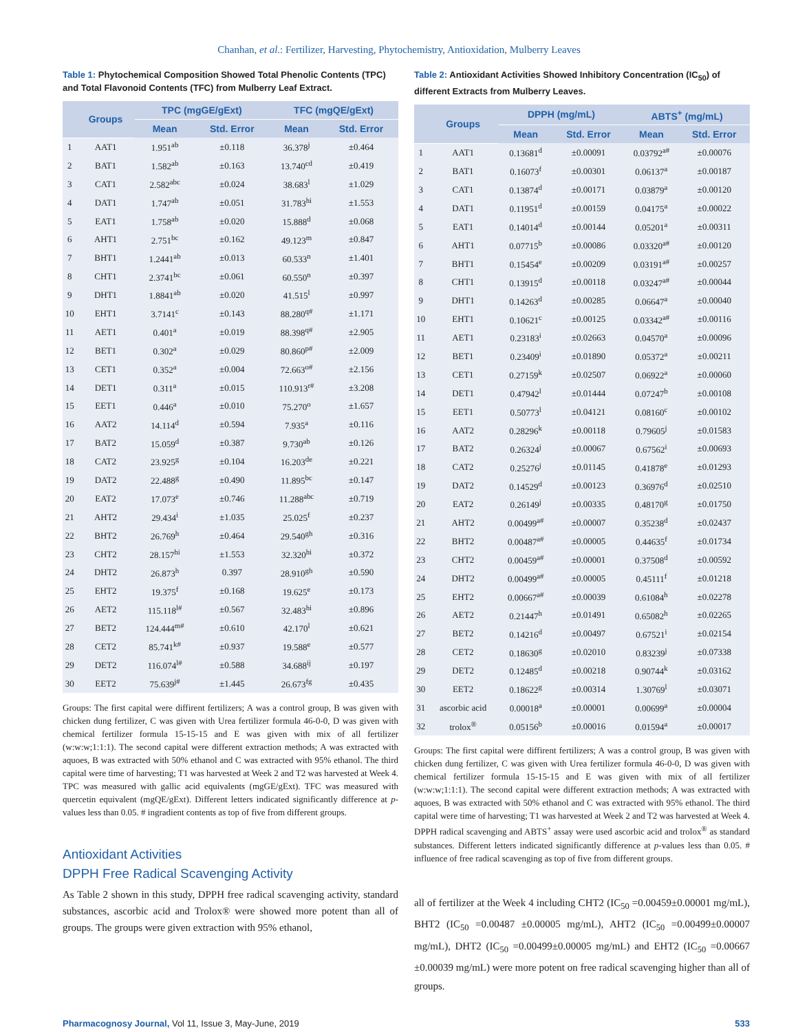Chanhan, et al.: Fertilizer, Harvesting, Phytochemistry, Antioxidation, Mulberry Leaves
Table 1: Phytochemical Composition Showed Total Phenolic Contents (TPC) and Total Flavonoid Contents (TFC) from Mulberry Leaf Extract.
| | Groups | TPC (mgGE/gExt) | | TFC (mgQE/gExt) | |
| --- | --- | --- | --- | --- | --- |
| | | Mean | Std. Error | Mean | Std. Error |
| 1 | AAT1 | 1.951<sup>ab</sup> | ±0.118 | 36.378<sup>j</sup> | ±0.464 |
| 2 | BAT1 | 1.582<sup>ab</sup> | ±0.163 | 13.740<sup>cd</sup> | ±0.419 |
| 3 | CAT1 | 2.582<sup>abc</sup> | ±0.024 | 38.683<sup>l</sup> | ±1.029 |
| 4 | DAT1 | 1.747<sup>ab</sup> | ±0.051 | 31.783<sup>hi</sup> | ±1.553 |
| 5 | EAT1 | 1.758<sup>ab</sup> | ±0.020 | 15.888<sup>d</sup> | ±0.068 |
| 6 | AHT1 | 2.751<sup>bc</sup> | ±0.162 | 49.123<sup>m</sup> | ±0.847 |
| 7 | BHT1 | 1.2441<sup>ab</sup> | ±0.013 | 60.533<sup>n</sup> | ±1.401 |
| 8 | CHT1 | 2.3741<sup>bc</sup> | ±0.061 | 60.550<sup>n</sup> | ±0.397 |
| 9 | DHT1 | 1.8841<sup>ab</sup> | ±0.020 | 41.515<sup>l</sup> | ±0.997 |
| 10 | EHT1 | 3.7141<sup>c</sup> | ±0.143 | 88.280<sup>q#</sup> | ±1.171 |
| 11 | AET1 | 0.401<sup>a</sup> | ±0.019 | 88.398<sup>q#</sup> | ±2.905 |
| 12 | BET1 | 0.302<sup>a</sup> | ±0.029 | 80.860<sup>p#</sup> | ±2.009 |
| 13 | CET1 | 0.352<sup>a</sup> | ±0.004 | 72.663<sup>o#</sup> | ±2.156 |
| 14 | DET1 | 0.311<sup>a</sup> | ±0.015 | 110.913<sup>r#</sup> | ±3.208 |
| 15 | EET1 | 0.446<sup>a</sup> | ±0.010 | 75.270<sup>o</sup> | ±1.657 |
| 16 | AAT2 | 14.114<sup>d</sup> | ±0.594 | 7.935<sup>a</sup> | ±0.116 |
| 17 | BAT2 | 15.059<sup>d</sup> | ±0.387 | 9.730<sup>ab</sup> | ±0.126 |
| 18 | CAT2 | 23.925<sup>g</sup> | ±0.104 | 16.203<sup>de</sup> | ±0.221 |
| 19 | DAT2 | 22.488<sup>g</sup> | ±0.490 | 11.895<sup>bc</sup> | ±0.147 |
| 20 | EAT2 | 17.073<sup>e</sup> | ±0.746 | 11.288<sup>abc</sup> | ±0.719 |
| 21 | AHT2 | 29.434<sup>i</sup> | ±1.035 | 25.025<sup>f</sup> | ±0.237 |
| 22 | BHT2 | 26.769<sup>h</sup> | ±0.464 | 29.540<sup>gh</sup> | ±0.316 |
| 23 | CHT2 | 28.157<sup>hi</sup> | ±1.553 | 32.320<sup>hi</sup> | ±0.372 |
| 24 | DHT2 | 26.873<sup>h</sup> | 0.397 | 28.910<sup>gh</sup> | ±0.590 |
| 25 | EHT2 | 19.375<sup>f</sup> | ±0.168 | 19.625<sup>e</sup> | ±0.173 |
| 26 | AET2 | 115.118<sup>l#</sup> | ±0.567 | 32.483<sup>hi</sup> | ±0.896 |
| 27 | BET2 | 124.444<sup>m#</sup> | ±0.610 | 42.170<sup>l</sup> | ±0.621 |
| 28 | CET2 | 85.741<sup>k#</sup> | ±0.937 | 19.588<sup>e</sup> | ±0.577 |
| 29 | DET2 | 116.074<sup>l#</sup> | ±0.588 | 34.688<sup>ij</sup> | ±0.197 |
| 30 | EET2 | 75.639<sup>j#</sup> | ±1.445 | 26.673<sup>fg</sup> | ±0.435 |
Groups: The first capital were diffirent fertilizers; A was a control group, B was given with chicken dung fertilizer, C was given with Urea fertilizer formula 46-0-0, D was given with chemical fertilizer formula 15-15-15 and E was given with mix of all fertilizer (w:w:w;1:1:1). The second capital were different extraction methods; A was extracted with aquoes, B was extracted with 50% ethanol and C was extracted with 95% ethanol. The third capital were time of harvesting; T1 was harvested at Week 2 and T2 was harvested at Week 4. TPC was measured with gallic acid equivalents (mgGE/gExt). TFC was measured with quercetin equivalent (mgQE/gExt). Different letters indicated significantly difference at p-values less than 0.05. # ingradient contents as top of five from different groups.
Antioxidant Activities
DPPH Free Radical Scavenging Activity
As Table 2 shown in this study, DPPH free radical scavenging activity, standard substances, ascorbic acid and Trolox® were showed more potent than all of groups. The groups were given extraction with 95% ethanol,
Table 2: Antioxidant Activities Showed Inhibitory Concentration (IC<sub>50</sub>) of different Extracts from Mulberry Leaves.
| | Groups | DPPH (mg/mL) | | ABTS<sup>+</sup> (mg/mL) | |
| --- | --- | --- | --- | --- | --- |
| | | Mean | Std. Error | Mean | Std. Error |
| 1 | AAT1 | 0.13681<sup>d</sup> | ±0.00091 | 0.03792<sup>a#</sup> | ±0.00076 |
| 2 | BAT1 | 0.16073<sup>f</sup> | ±0.00301 | 0.06137<sup>a</sup> | ±0.00187 |
| 3 | CAT1 | 0.13874<sup>d</sup> | ±0.00171 | 0.03879<sup>a</sup> | ±0.00120 |
| 4 | DAT1 | 0.11951<sup>d</sup> | ±0.00159 | 0.04175<sup>a</sup> | ±0.00022 |
| 5 | EAT1 | 0.14014<sup>d</sup> | ±0.00144 | 0.05201<sup>a</sup> | ±0.00311 |
| 6 | AHT1 | 0.07715<sup>b</sup> | ±0.00086 | 0.03320<sup>a#</sup> | ±0.00120 |
| 7 | BHT1 | 0.15454<sup>e</sup> | ±0.00209 | 0.03191<sup>a#</sup> | ±0.00257 |
| 8 | CHT1 | 0.13915<sup>d</sup> | ±0.00118 | 0.03247<sup>a#</sup> | ±0.00044 |
| 9 | DHT1 | 0.14263<sup>d</sup> | ±0.00285 | 0.06647<sup>a</sup> | ±0.00040 |
| 10 | EHT1 | 0.10621<sup>c</sup> | ±0.00125 | 0.03342<sup>a#</sup> | ±0.00116 |
| 11 | AET1 | 0.23183<sup>i</sup> | ±0.02663 | 0.04570<sup>a</sup> | ±0.00096 |
| 12 | BET1 | 0.23409<sup>i</sup> | ±0.01890 | 0.05372<sup>a</sup> | ±0.00211 |
| 13 | CET1 | 0.27159<sup>k</sup> | ±0.02507 | 0.06922<sup>a</sup> | ±0.00060 |
| 14 | DET1 | 0.47942<sup>l</sup> | ±0.01444 | 0.07247<sup>b</sup> | ±0.00108 |
| 15 | EET1 | 0.50773<sup>l</sup> | ±0.04121 | 0.08160<sup>c</sup> | ±0.00102 |
| 16 | AAT2 | 0.28296<sup>k</sup> | ±0.00118 | 0.79605<sup>j</sup> | ±0.01583 |
| 17 | BAT2 | 0.26324<sup>j</sup> | ±0.00067 | 0.67562<sup>i</sup> | ±0.00693 |
| 18 | CAT2 | 0.25276<sup>j</sup> | ±0.01145 | 0.41878<sup>e</sup> | ±0.01293 |
| 19 | DAT2 | 0.14529<sup>d</sup> | ±0.00123 | 0.36976<sup>d</sup> | ±0.02510 |
| 20 | EAT2 | 0.26149<sup>j</sup> | ±0.00335 | 0.48170<sup>g</sup> | ±0.01750 |
| 21 | AHT2 | 0.00499<sup>a#</sup> | ±0.00007 | 0.35238<sup>d</sup> | ±0.02437 |
| 22 | BHT2 | 0.00487<sup>a#</sup> | ±0.00005 | 0.44635<sup>f</sup> | ±0.01734 |
| 23 | CHT2 | 0.00459<sup>a#</sup> | ±0.00001 | 0.37508<sup>d</sup> | ±0.00592 |
| 24 | DHT2 | 0.00499<sup>a#</sup> | ±0.00005 | 0.45111<sup>f</sup> | ±0.01218 |
| 25 | EHT2 | 0.00667<sup>a#</sup> | ±0.00039 | 0.61084<sup>h</sup> | ±0.02278 |
| 26 | AET2 | 0.21447<sup>h</sup> | ±0.01491 | 0.65082<sup>h</sup> | ±0.02265 |
| 27 | BET2 | 0.14216<sup>d</sup> | ±0.00497 | 0.67521<sup>i</sup> | ±0.02154 |
| 28 | CET2 | 0.18630<sup>g</sup> | ±0.02010 | 0.83239<sup>j</sup> | ±0.07338 |
| 29 | DET2 | 0.12485<sup>d</sup> | ±0.00218 | 0.90744<sup>k</sup> | ±0.03162 |
| 30 | EET2 | 0.18622<sup>g</sup> | ±0.00314 | 1.30769<sup>l</sup> | ±0.03071 |
| 31 | ascorbic acid | 0.00018<sup>a</sup> | ±0.00001 | 0.00699<sup>a</sup> | ±0.00004 |
| 32 | trolox<sup>®</sup> | 0.05156<sup>b</sup> | ±0.00016 | 0.01594<sup>a</sup> | ±0.00017 |
Groups: The first capital were diffirent fertilizers; A was a control group, B was given with chicken dung fertilizer, C was given with Urea fertilizer formula 46-0-0, D was given with chemical fertilizer formula 15-15-15 and E was given with mix of all fertilizer (w:w:w;1:1:1). The second capital were different extraction methods; A was extracted with aquoes, B was extracted with 50% ethanol and C was extracted with 95% ethanol. The third capital were time of harvesting; T1 was harvested at Week 2 and T2 was harvested at Week 4. DPPH radical scavenging and ABTS<sup>+</sup> assay were used ascorbic acid and trolox<sup>®</sup> as standard substances. Different letters indicated significantly difference at p-values less than 0.05. # influence of free radical scavenging as top of five from different groups.
all of fertilizer at the Week 4 including CHT2 (IC<sub>50</sub> =0.00459±0.00001 mg/mL), BHT2 (IC<sub>50</sub> =0.00487 ±0.00005 mg/mL), AHT2 (IC<sub>50</sub> =0.00499±0.00007 mg/mL), DHT2 (IC<sub>50</sub> =0.00499±0.00005 mg/mL) and EHT2 (IC<sub>50</sub> =0.00667 ±0.00039 mg/mL) were more potent on free radical scavenging higher than all of groups.
Pharmacognosy Journal, Vol 11, Issue 3, May-June, 2019 533